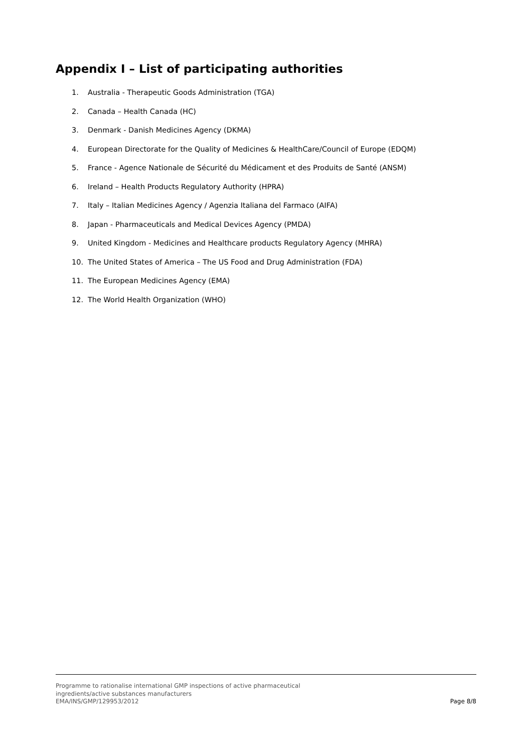Appendix I – List of participating authorities
1. Australia - Therapeutic Goods Administration (TGA)
2. Canada – Health Canada (HC)
3. Denmark - Danish Medicines Agency (DKMA)
4. European Directorate for the Quality of Medicines & HealthCare/Council of Europe (EDQM)
5. France - Agence Nationale de Sécurité du Médicament et des Produits de Santé (ANSM)
6. Ireland – Health Products Regulatory Authority (HPRA)
7. Italy – Italian Medicines Agency / Agenzia Italiana del Farmaco (AIFA)
8. Japan - Pharmaceuticals and Medical Devices Agency (PMDA)
9. United Kingdom - Medicines and Healthcare products Regulatory Agency (MHRA)
10. The United States of America – The US Food and Drug Administration (FDA)
11. The European Medicines Agency (EMA)
12. The World Health Organization (WHO)
Programme to rationalise international GMP inspections of active pharmaceutical
ingredients/active substances manufacturers
EMA/INS/GMP/129953/2012
Page 8/8